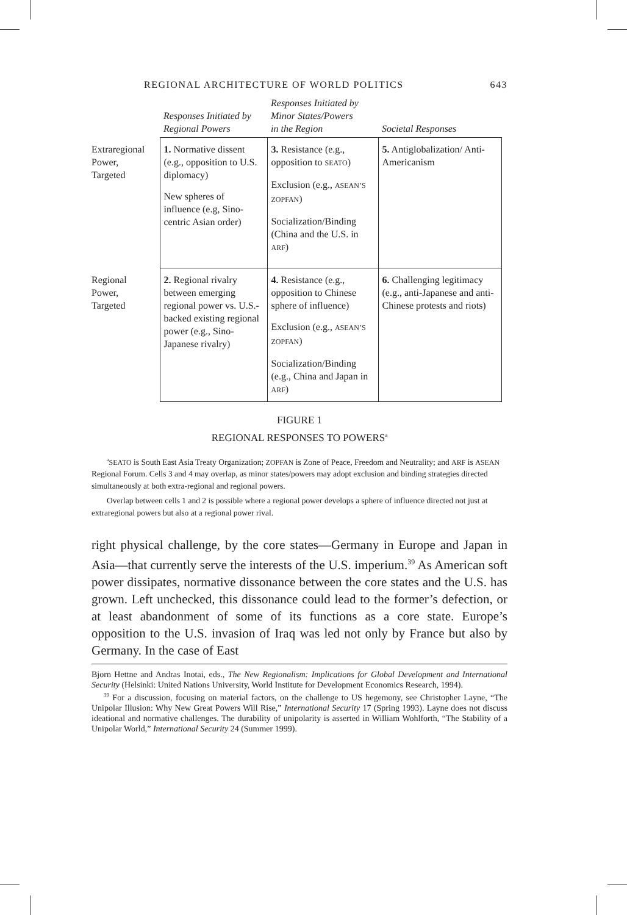REGIONAL ARCHITECTURE OF WORLD POLITICS 643
| | Responses Initiated by Regional Powers | Responses Initiated by Minor States/Powers in the Region | Societal Responses |
| --- | --- | --- | --- |
| Extraregional Power, Targeted | 1. Normative dissent (e.g., opposition to U.S. diplomacy) New spheres of influence (e.g, Sino-centric Asian order) | 3. Resistance (e.g., opposition to SEATO ) Exclusion (e.g., ASEAN’S ZOPFAN ) Socialization/Binding (China and the U.S. in ARF ) | 5. Antiglobalization/ Anti-Americanism |
| Regional Power, Targeted | 2. Regional rivalry between emerging regional power vs. U.S.-backed existing regional power (e.g., Sino-Japanese rivalry) | 4. Resistance (e.g., opposition to Chinese sphere of influence) Exclusion (e.g., ASEAN’S ZOPFAN ) Socialization/Binding (e.g., China and Japan in ARF ) | 6. Challenging legitimacy (e.g., anti-Japanese and anti-Chinese protests and riots) |
FIGURE 1
REGIONAL RESPONSES TO POWERS<sup>a</sup>
<sup>a</sup> SEATO is South East Asia Treaty Organization; ZOPFAN is Zone of Peace, Freedom and Neutrality; and ARF is ASEAN Regional Forum. Cells 3 and 4 may overlap, as minor states/powers may adopt exclusion and binding strategies directed simultaneously at both extra-regional and regional powers.
Overlap between cells 1 and 2 is possible where a regional power develops a sphere of influence directed not just at extraregional powers but also at a regional power rival.
right physical challenge, by the core states—Germany in Europe and Japan in Asia—that currently serve the interests of the U.S. imperium.<sup>39</sup> As American soft power dissipates, normative dissonance between the core states and the U.S. has grown. Left unchecked, this dissonance could lead to the former’s defection, or at least abandonment of some of its functions as a core state. Europe’s opposition to the U.S. invasion of Iraq was led not only by France but also by Germany. In the case of East
Bjorn Hettne and Andras Inotai, eds., The New Regionalism: Implications for Global Development and International Security (Helsinki: United Nations University, World Institute for Development Economics Research, 1994).
<sup>39</sup> For a discussion, focusing on material factors, on the challenge to US hegemony, see Christopher Layne, “The Unipolar Illusion: Why New Great Powers Will Rise,” International Security 17 (Spring 1993). Layne does not discuss ideational and normative challenges. The durability of unipolarity is asserted in William Wohlforth, “The Stability of a Unipolar World,” International Security 24 (Summer 1999).